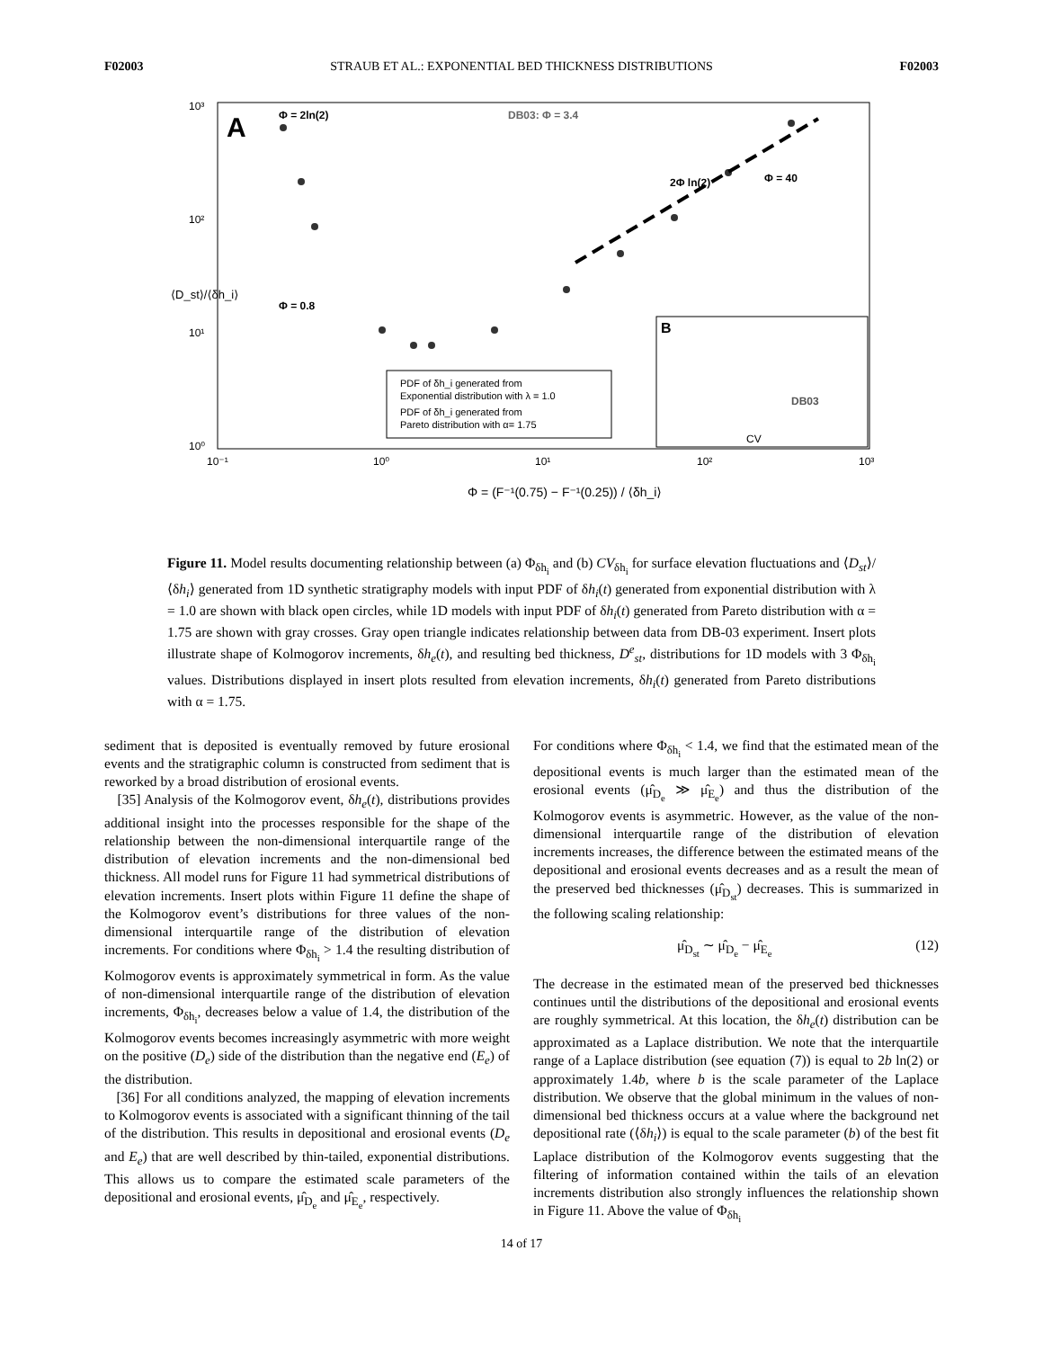F02003 STRAUB ET AL.: EXPONENTIAL BED THICKNESS DISTRIBUTIONS F02003
10³
10²
10¹
10⁰
10⁻¹
10⁰
10¹
10²
10³
A
⟨D_st⟩/⟨δh_i⟩
2Φ ln(2)
Φ = 2ln(2)
DB03: Φ = 3.4
Φ = 40
Φ = 0.8
B
DB03
CV
PDF of δh_i generated from
Exponential distribution with λ = 1.0
PDF of δh_i generated from
Pareto distribution with α= 1.75
Φ = (F⁻¹(0.75) − F⁻¹(0.25)) / ⟨δh_i⟩
Figure 11. Model results documenting relationship between (a) Φ<sub>δh<sub>i</sub></sub> and (b) CV<sub>δh<sub>i</sub></sub> for surface elevation fluctuations and ⟨D<sub>st</sub>⟩/⟨δh<sub>i</sub>⟩ generated from 1D synthetic stratigraphy models with input PDF of δh<sub>i</sub>(t) generated from exponential distribution with λ = 1.0 are shown with black open circles, while 1D models with input PDF of δh<sub>i</sub>(t) generated from Pareto distribution with α = 1.75 are shown with gray crosses. Gray open triangle indicates relationship between data from DB-03 experiment. Insert plots illustrate shape of Kolmogorov increments, δh<sub>e</sub>(t), and resulting bed thickness, D<sup>e</sup><sub>st</sub>, distributions for 1D models with 3 Φ<sub>δh<sub>i</sub></sub> values. Distributions displayed in insert plots resulted from elevation increments, δh<sub>i</sub>(t) generated from Pareto distributions with α = 1.75.
sediment that is deposited is eventually removed by future erosional events and the stratigraphic column is constructed from sediment that is reworked by a broad distribution of erosional events.
[35] Analysis of the Kolmogorov event, δh<sub>e</sub>(t), distributions provides additional insight into the processes responsible for the shape of the relationship between the non-dimensional interquartile range of the distribution of elevation increments and the non-dimensional bed thickness. All model runs for Figure 11 had symmetrical distributions of elevation increments. Insert plots within Figure 11 define the shape of the Kolmogorov event’s distributions for three values of the non-dimensional interquartile range of the distribution of elevation increments. For conditions where Φ<sub>δh<sub>i</sub></sub> > 1.4 the resulting distribution of Kolmogorov events is approximately symmetrical in form. As the value of non-dimensional interquartile range of the distribution of elevation increments, Φ<sub>δh<sub>i</sub></sub>, decreases below a value of 1.4, the distribution of the Kolmogorov events becomes increasingly asymmetric with more weight on the positive (D<sub>e</sub>) side of the distribution than the negative end (E<sub>e</sub>) of the distribution.
[36] For all conditions analyzed, the mapping of elevation increments to Kolmogorov events is associated with a significant thinning of the tail of the distribution. This results in depositional and erosional events (D<sub>e</sub> and E<sub>e</sub>) that are well described by thin-tailed, exponential distributions. This allows us to compare the estimated scale parameters of the depositional and erosional events, μ̂<sub>D<sub>e</sub></sub> and μ̂<sub>E<sub>e</sub></sub>, respectively.
For conditions where Φ<sub>δh<sub>i</sub></sub> < 1.4, we find that the estimated mean of the depositional events is much larger than the estimated mean of the erosional events (μ̂<sub>D<sub>e</sub></sub> ≫ μ̂<sub>E<sub>e</sub></sub>) and thus the distribution of the Kolmogorov events is asymmetric. However, as the value of the non-dimensional interquartile range of the distribution of elevation increments increases, the difference between the estimated means of the depositional and erosional events decreases and as a result the mean of the preserved bed thicknesses (μ̂<sub>D<sub>st</sub></sub>) decreases. This is summarized in the following scaling relationship:
μ̂<sub>D<sub>st</sub></sub> ∼ μ̂<sub>D<sub>e</sub></sub> − μ̂<sub>E<sub>e</sub></sub> (12)
The decrease in the estimated mean of the preserved bed thicknesses continues until the distributions of the depositional and erosional events are roughly symmetrical. At this location, the δh<sub>e</sub>(t) distribution can be approximated as a Laplace distribution. We note that the interquartile range of a Laplace distribution (see equation (7)) is equal to 2b ln(2) or approximately 1.4b, where b is the scale parameter of the Laplace distribution. We observe that the global minimum in the values of non-dimensional bed thickness occurs at a value where the background net depositional rate (⟨δh<sub>i</sub>⟩) is equal to the scale parameter (b) of the best fit Laplace distribution of the Kolmogorov events suggesting that the filtering of information contained within the tails of an elevation increments distribution also strongly influences the relationship shown in Figure 11. Above the value of Φ<sub>δh<sub>i</sub></sub>
14 of 17